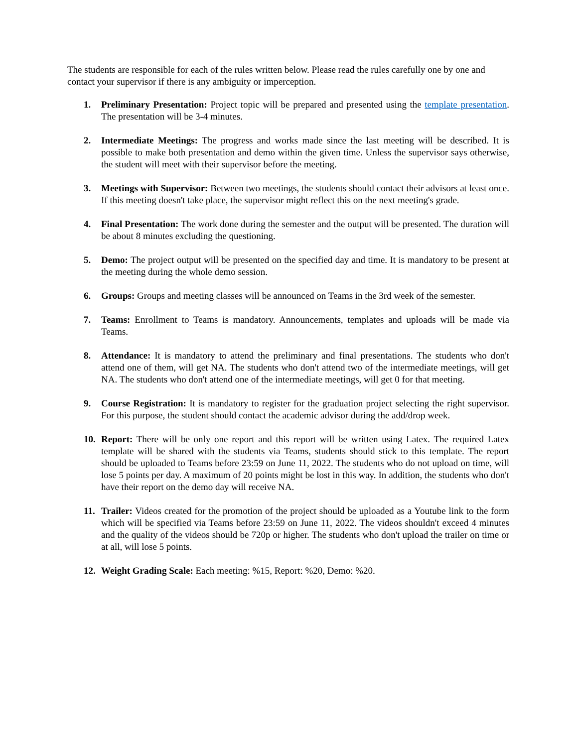The students are responsible for each of the rules written below. Please read the rules carefully one by one and contact your supervisor if there is any ambiguity or imperception.
1. Preliminary Presentation: Project topic will be prepared and presented using the template presentation. The presentation will be 3-4 minutes.
2. Intermediate Meetings: The progress and works made since the last meeting will be described. It is possible to make both presentation and demo within the given time. Unless the supervisor says otherwise, the student will meet with their supervisor before the meeting.
3. Meetings with Supervisor: Between two meetings, the students should contact their advisors at least once. If this meeting doesn't take place, the supervisor might reflect this on the next meeting's grade.
4. Final Presentation: The work done during the semester and the output will be presented. The duration will be about 8 minutes excluding the questioning.
5. Demo: The project output will be presented on the specified day and time. It is mandatory to be present at the meeting during the whole demo session.
6. Groups: Groups and meeting classes will be announced on Teams in the 3rd week of the semester.
7. Teams: Enrollment to Teams is mandatory. Announcements, templates and uploads will be made via Teams.
8. Attendance: It is mandatory to attend the preliminary and final presentations. The students who don't attend one of them, will get NA. The students who don't attend two of the intermediate meetings, will get NA. The students who don't attend one of the intermediate meetings, will get 0 for that meeting.
9. Course Registration: It is mandatory to register for the graduation project selecting the right supervisor. For this purpose, the student should contact the academic advisor during the add/drop week.
10. Report: There will be only one report and this report will be written using Latex. The required Latex template will be shared with the students via Teams, students should stick to this template. The report should be uploaded to Teams before 23:59 on June 11, 2022. The students who do not upload on time, will lose 5 points per day. A maximum of 20 points might be lost in this way. In addition, the students who don't have their report on the demo day will receive NA.
11. Trailer: Videos created for the promotion of the project should be uploaded as a Youtube link to the form which will be specified via Teams before 23:59 on June 11, 2022. The videos shouldn't exceed 4 minutes and the quality of the videos should be 720p or higher. The students who don't upload the trailer on time or at all, will lose 5 points.
12. Weight Grading Scale: Each meeting: %15, Report: %20, Demo: %20.